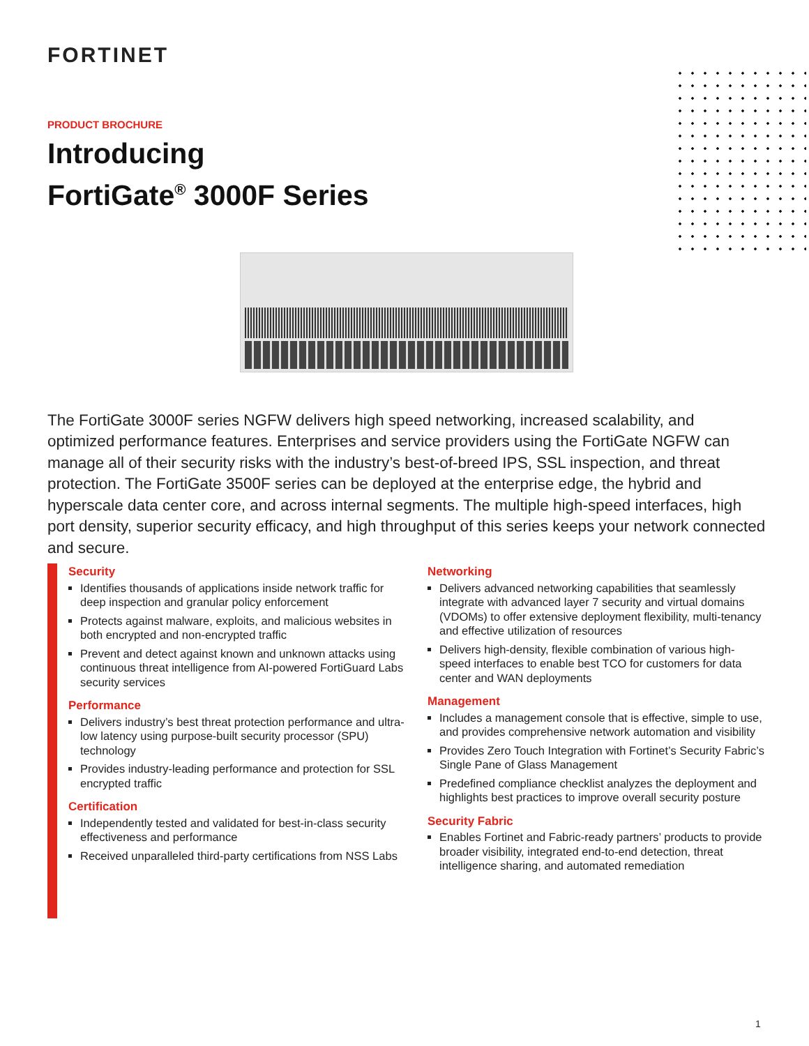FORTINET
PRODUCT BROCHURE
Introducing
FortiGate<sup>®</sup> 3000F Series
The FortiGate 3000F series NGFW delivers high speed networking, increased scalability, and optimized performance features. Enterprises and service providers using the FortiGate NGFW can manage all of their security risks with the industry’s best-of-breed IPS, SSL inspection, and threat protection. The FortiGate 3500F series can be deployed at the enterprise edge, the hybrid and hyperscale data center core, and across internal segments. The multiple high-speed interfaces, high port density, superior security efficacy, and high throughput of this series keeps your network connected and secure.
Security
Identifies thousands of applications inside network traffic for deep inspection and granular policy enforcement
Protects against malware, exploits, and malicious websites in both encrypted and non-encrypted traffic
Prevent and detect against known and unknown attacks using continuous threat intelligence from AI-powered FortiGuard Labs security services
Performance
Delivers industry’s best threat protection performance and ultra-low latency using purpose-built security processor (SPU) technology
Provides industry-leading performance and protection for SSL encrypted traffic
Certification
Independently tested and validated for best-in-class security effectiveness and performance
Received unparalleled third-party certifications from NSS Labs
Networking
Delivers advanced networking capabilities that seamlessly integrate with advanced layer 7 security and virtual domains (VDOMs) to offer extensive deployment flexibility, multi-tenancy and effective utilization of resources
Delivers high-density, flexible combination of various high-speed interfaces to enable best TCO for customers for data center and WAN deployments
Management
Includes a management console that is effective, simple to use, and provides comprehensive network automation and visibility
Provides Zero Touch Integration with Fortinet’s Security Fabric’s Single Pane of Glass Management
Predefined compliance checklist analyzes the deployment and highlights best practices to improve overall security posture
Security Fabric
Enables Fortinet and Fabric-ready partners’ products to provide broader visibility, integrated end-to-end detection, threat intelligence sharing, and automated remediation
1